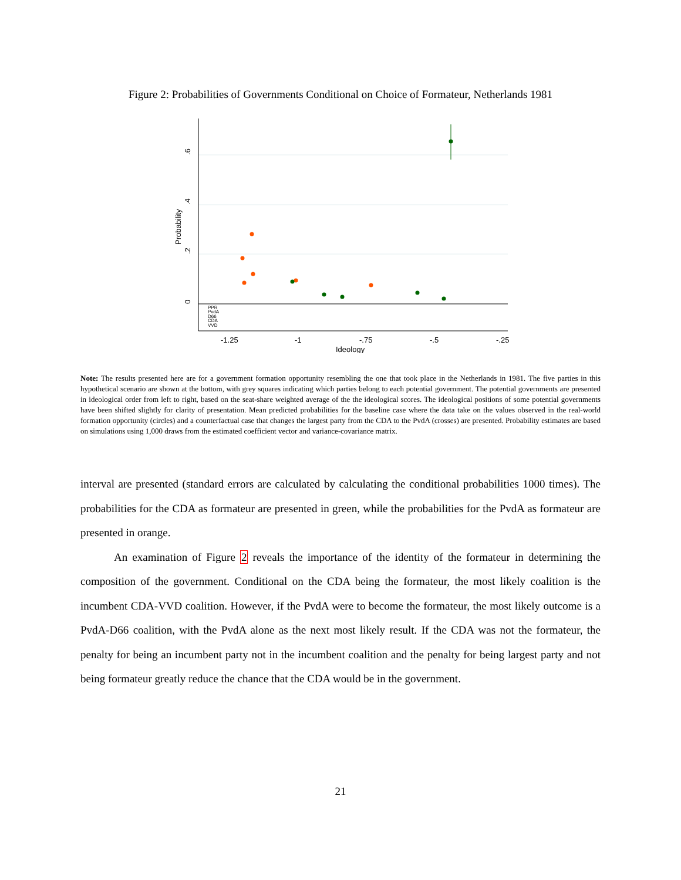Figure 2: Probabilities of Governments Conditional on Choice of Formateur, Netherlands 1981
.6
.4
.2
0
Probability
-1.25
-1
-.75
-.5
-.25
Ideology
PPR
PvdA
D66
CDA
VVD
Note: The results presented here are for a government formation opportunity resembling the one that took place in the Netherlands in 1981. The five parties in this hypothetical scenario are shown at the bottom, with grey squares indicating which parties belong to each potential government. The potential governments are presented in ideological order from left to right, based on the seat-share weighted average of the the ideological scores. The ideological positions of some potential governments have been shifted slightly for clarity of presentation. Mean predicted probabilities for the baseline case where the data take on the values observed in the real-world formation opportunity (circles) and a counterfactual case that changes the largest party from the CDA to the PvdA (crosses) are presented. Probability estimates are based on simulations using 1,000 draws from the estimated coefficient vector and variance-covariance matrix.
interval are presented (standard errors are calculated by calculating the conditional probabilities 1000 times). The probabilities for the CDA as formateur are presented in green, while the probabilities for the PvdA as formateur are presented in orange.
An examination of Figure 2 reveals the importance of the identity of the formateur in determining the composition of the government. Conditional on the CDA being the formateur, the most likely coalition is the incumbent CDA-VVD coalition. However, if the PvdA were to become the formateur, the most likely outcome is a PvdA-D66 coalition, with the PvdA alone as the next most likely result. If the CDA was not the formateur, the penalty for being an incumbent party not in the incumbent coalition and the penalty for being largest party and not being formateur greatly reduce the chance that the CDA would be in the government.
21